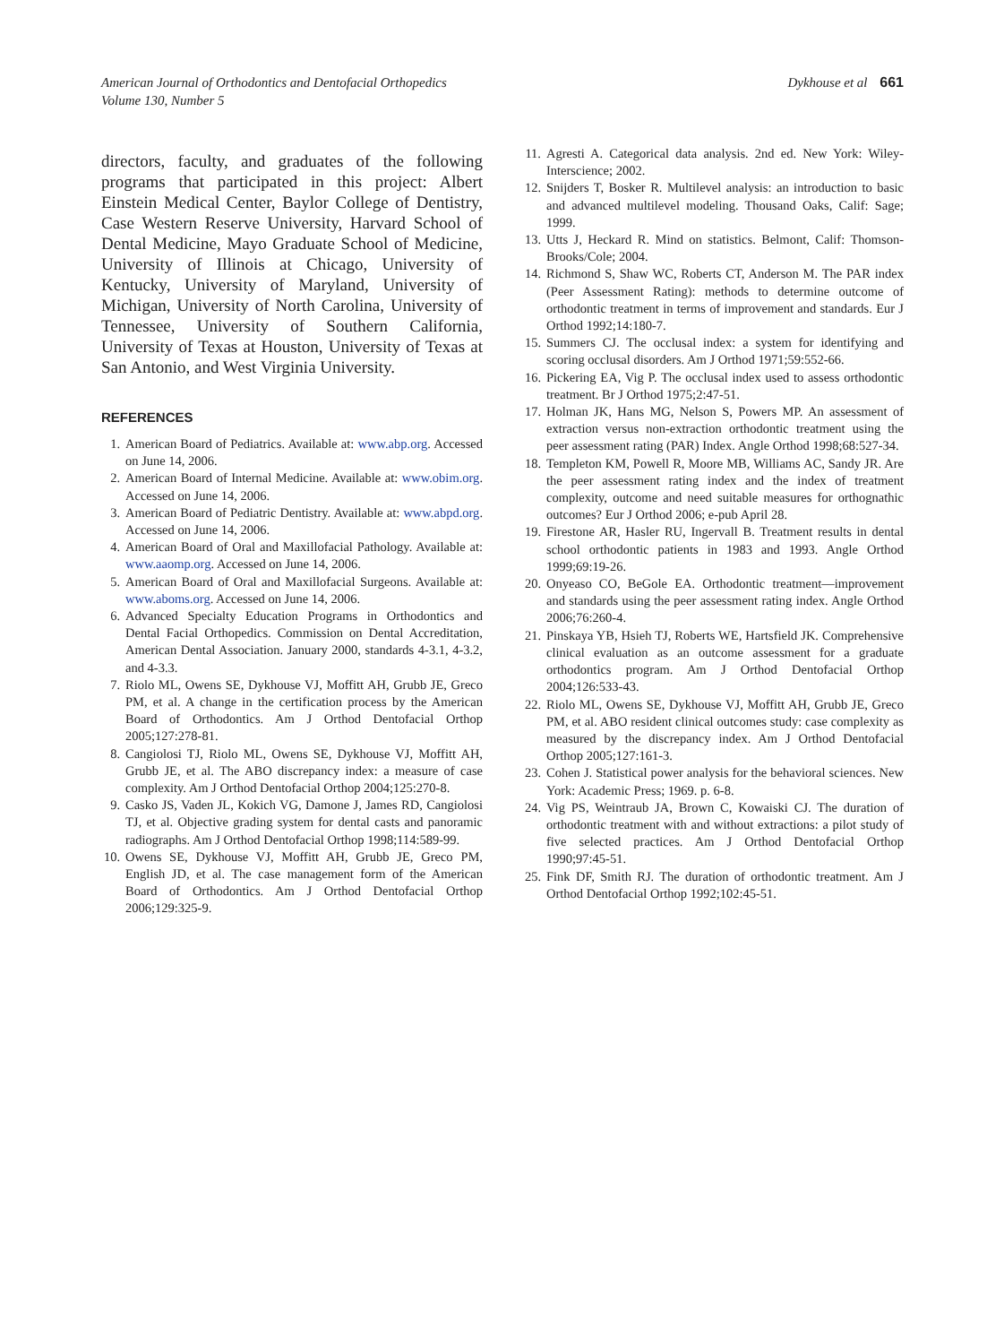American Journal of Orthodontics and Dentofacial Orthopedics
Volume 130, Number 5
Dykhouse et al 661
directors, faculty, and graduates of the following programs that participated in this project: Albert Einstein Medical Center, Baylor College of Dentistry, Case Western Reserve University, Harvard School of Dental Medicine, Mayo Graduate School of Medicine, University of Illinois at Chicago, University of Kentucky, University of Maryland, University of Michigan, University of North Carolina, University of Tennessee, University of Southern California, University of Texas at Houston, University of Texas at San Antonio, and West Virginia University.
REFERENCES
1. American Board of Pediatrics. Available at: www.abp.org. Accessed on June 14, 2006.
2. American Board of Internal Medicine. Available at: www.obim.org. Accessed on June 14, 2006.
3. American Board of Pediatric Dentistry. Available at: www.abpd.org. Accessed on June 14, 2006.
4. American Board of Oral and Maxillofacial Pathology. Available at: www.aaomp.org. Accessed on June 14, 2006.
5. American Board of Oral and Maxillofacial Surgeons. Available at: www.aboms.org. Accessed on June 14, 2006.
6. Advanced Specialty Education Programs in Orthodontics and Dental Facial Orthopedics. Commission on Dental Accreditation, American Dental Association. January 2000, standards 4-3.1, 4-3.2, and 4-3.3.
7. Riolo ML, Owens SE, Dykhouse VJ, Moffitt AH, Grubb JE, Greco PM, et al. A change in the certification process by the American Board of Orthodontics. Am J Orthod Dentofacial Orthop 2005;127:278-81.
8. Cangiolosi TJ, Riolo ML, Owens SE, Dykhouse VJ, Moffitt AH, Grubb JE, et al. The ABO discrepancy index: a measure of case complexity. Am J Orthod Dentofacial Orthop 2004;125:270-8.
9. Casko JS, Vaden JL, Kokich VG, Damone J, James RD, Cangiolosi TJ, et al. Objective grading system for dental casts and panoramic radiographs. Am J Orthod Dentofacial Orthop 1998;114:589-99.
10. Owens SE, Dykhouse VJ, Moffitt AH, Grubb JE, Greco PM, English JD, et al. The case management form of the American Board of Orthodontics. Am J Orthod Dentofacial Orthop 2006;129:325-9.
11. Agresti A. Categorical data analysis. 2nd ed. New York: Wiley-Interscience; 2002.
12. Snijders T, Bosker R. Multilevel analysis: an introduction to basic and advanced multilevel modeling. Thousand Oaks, Calif: Sage; 1999.
13. Utts J, Heckard R. Mind on statistics. Belmont, Calif: Thomson-Brooks/Cole; 2004.
14. Richmond S, Shaw WC, Roberts CT, Anderson M. The PAR index (Peer Assessment Rating): methods to determine outcome of orthodontic treatment in terms of improvement and standards. Eur J Orthod 1992;14:180-7.
15. Summers CJ. The occlusal index: a system for identifying and scoring occlusal disorders. Am J Orthod 1971;59:552-66.
16. Pickering EA, Vig P. The occlusal index used to assess orthodontic treatment. Br J Orthod 1975;2:47-51.
17. Holman JK, Hans MG, Nelson S, Powers MP. An assessment of extraction versus non-extraction orthodontic treatment using the peer assessment rating (PAR) Index. Angle Orthod 1998;68:527-34.
18. Templeton KM, Powell R, Moore MB, Williams AC, Sandy JR. Are the peer assessment rating index and the index of treatment complexity, outcome and need suitable measures for orthognathic outcomes? Eur J Orthod 2006; e-pub April 28.
19. Firestone AR, Hasler RU, Ingervall B. Treatment results in dental school orthodontic patients in 1983 and 1993. Angle Orthod 1999;69:19-26.
20. Onyeaso CO, BeGole EA. Orthodontic treatment—improvement and standards using the peer assessment rating index. Angle Orthod 2006;76:260-4.
21. Pinskaya YB, Hsieh TJ, Roberts WE, Hartsfield JK. Comprehensive clinical evaluation as an outcome assessment for a graduate orthodontics program. Am J Orthod Dentofacial Orthop 2004;126:533-43.
22. Riolo ML, Owens SE, Dykhouse VJ, Moffitt AH, Grubb JE, Greco PM, et al. ABO resident clinical outcomes study: case complexity as measured by the discrepancy index. Am J Orthod Dentofacial Orthop 2005;127:161-3.
23. Cohen J. Statistical power analysis for the behavioral sciences. New York: Academic Press; 1969. p. 6-8.
24. Vig PS, Weintraub JA, Brown C, Kowaiski CJ. The duration of orthodontic treatment with and without extractions: a pilot study of five selected practices. Am J Orthod Dentofacial Orthop 1990;97:45-51.
25. Fink DF, Smith RJ. The duration of orthodontic treatment. Am J Orthod Dentofacial Orthop 1992;102:45-51.